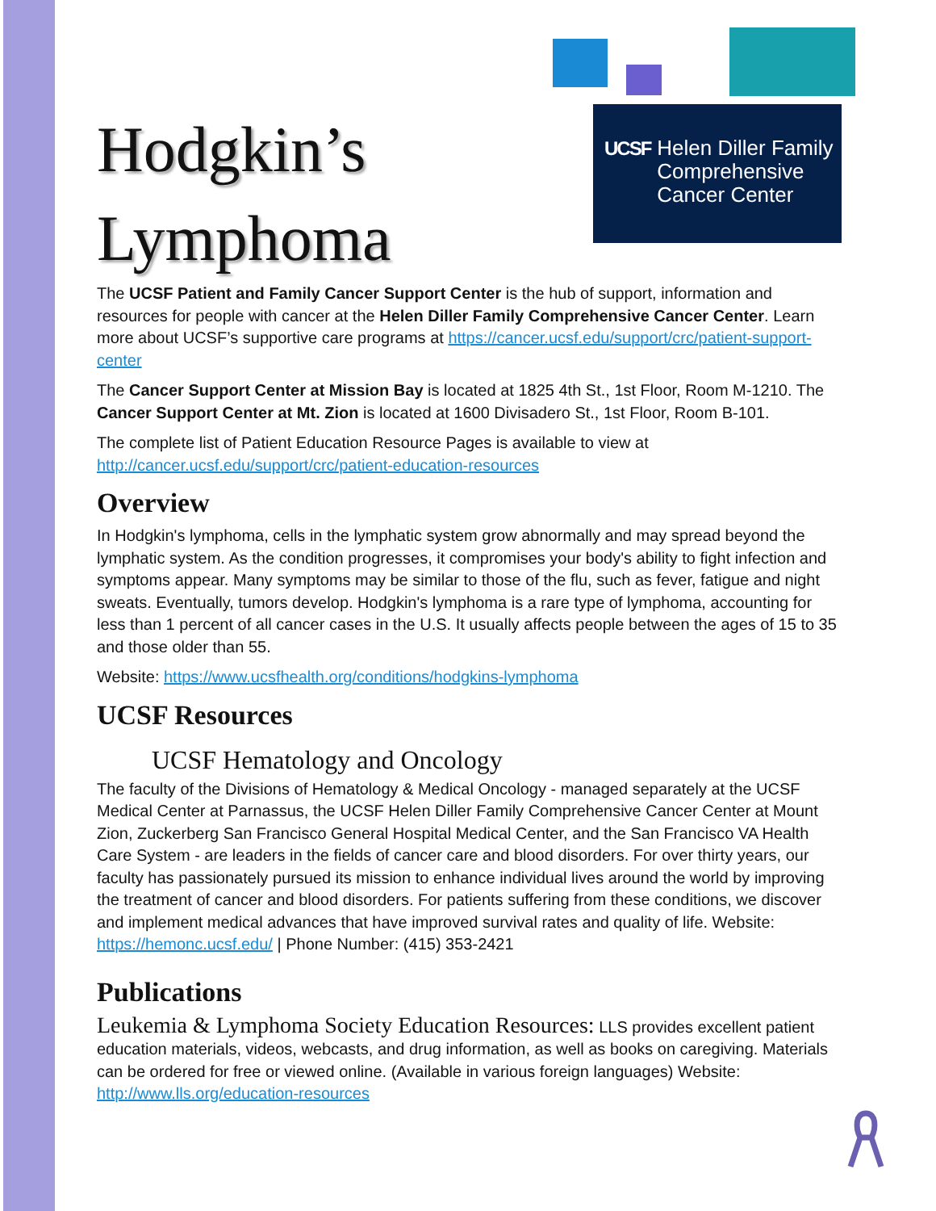UCSF Helen Diller Family
Comprehensive
Cancer Center
Hodgkin’s
Lymphoma
The UCSF Patient and Family Cancer Support Center is the hub of support, information and resources for people with cancer at the Helen Diller Family Comprehensive Cancer Center. Learn more about UCSF’s supportive care programs at https://cancer.ucsf.edu/support/crc/patient-support-center
The Cancer Support Center at Mission Bay is located at 1825 4th St., 1st Floor, Room M-1210. The Cancer Support Center at Mt. Zion is located at 1600 Divisadero St., 1st Floor, Room B-101.
The complete list of Patient Education Resource Pages is available to view at http://cancer.ucsf.edu/support/crc/patient-education-resources
Overview
In Hodgkin's lymphoma, cells in the lymphatic system grow abnormally and may spread beyond the lymphatic system. As the condition progresses, it compromises your body's ability to fight infection and symptoms appear. Many symptoms may be similar to those of the flu, such as fever, fatigue and night sweats. Eventually, tumors develop. Hodgkin's lymphoma is a rare type of lymphoma, accounting for less than 1 percent of all cancer cases in the U.S. It usually affects people between the ages of 15 to 35 and those older than 55.
Website: https://www.ucsfhealth.org/conditions/hodgkins-lymphoma
UCSF Resources
UCSF Hematology and Oncology
The faculty of the Divisions of Hematology & Medical Oncology - managed separately at the UCSF Medical Center at Parnassus, the UCSF Helen Diller Family Comprehensive Cancer Center at Mount Zion, Zuckerberg San Francisco General Hospital Medical Center, and the San Francisco VA Health Care System - are leaders in the fields of cancer care and blood disorders. For over thirty years, our faculty has passionately pursued its mission to enhance individual lives around the world by improving the treatment of cancer and blood disorders. For patients suffering from these conditions, we discover and implement medical advances that have improved survival rates and quality of life. Website: https://hemonc.ucsf.edu/ | Phone Number: (415) 353-2421
Publications
Leukemia & Lymphoma Society Education Resources: LLS provides excellent patient education materials, videos, webcasts, and drug information, as well as books on caregiving. Materials can be ordered for free or viewed online. (Available in various foreign languages) Website: http://www.lls.org/education-resources